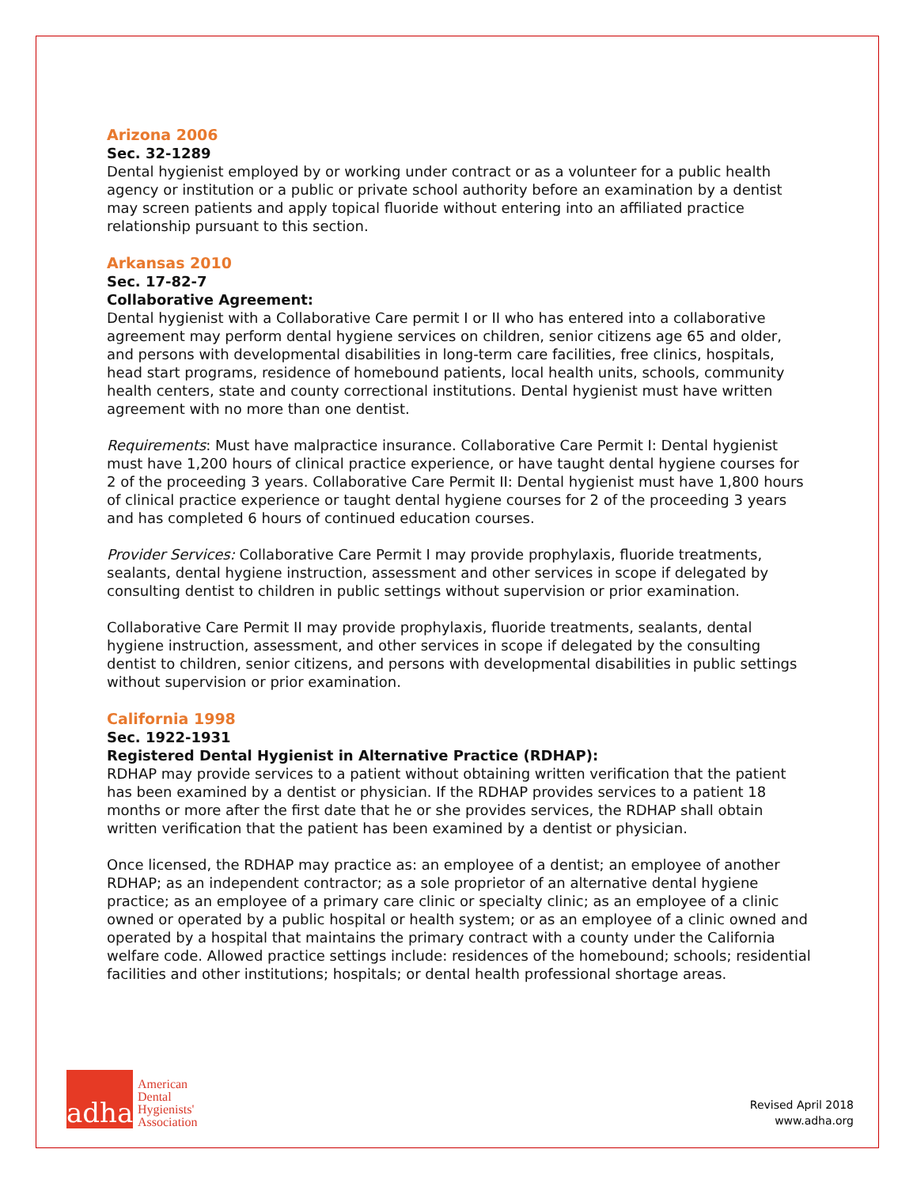Arizona 2006
Sec. 32-1289
Dental hygienist employed by or working under contract or as a volunteer for a public health agency or institution or a public or private school authority before an examination by a dentist may screen patients and apply topical fluoride without entering into an affiliated practice relationship pursuant to this section.
Arkansas 2010
Sec. 17-82-7
Collaborative Agreement:
Dental hygienist with a Collaborative Care permit I or II who has entered into a collaborative agreement may perform dental hygiene services on children, senior citizens age 65 and older, and persons with developmental disabilities in long-term care facilities, free clinics, hospitals, head start programs, residence of homebound patients, local health units, schools, community health centers, state and county correctional institutions. Dental hygienist must have written agreement with no more than one dentist.
Requirements: Must have malpractice insurance. Collaborative Care Permit I: Dental hygienist must have 1,200 hours of clinical practice experience, or have taught dental hygiene courses for 2 of the proceeding 3 years. Collaborative Care Permit II: Dental hygienist must have 1,800 hours of clinical practice experience or taught dental hygiene courses for 2 of the proceeding 3 years and has completed 6 hours of continued education courses.
Provider Services: Collaborative Care Permit I may provide prophylaxis, fluoride treatments, sealants, dental hygiene instruction, assessment and other services in scope if delegated by consulting dentist to children in public settings without supervision or prior examination.
Collaborative Care Permit II may provide prophylaxis, fluoride treatments, sealants, dental hygiene instruction, assessment, and other services in scope if delegated by the consulting dentist to children, senior citizens, and persons with developmental disabilities in public settings without supervision or prior examination.
California 1998
Sec. 1922-1931
Registered Dental Hygienist in Alternative Practice (RDHAP):
RDHAP may provide services to a patient without obtaining written verification that the patient has been examined by a dentist or physician. If the RDHAP provides services to a patient 18 months or more after the first date that he or she provides services, the RDHAP shall obtain written verification that the patient has been examined by a dentist or physician.
Once licensed, the RDHAP may practice as: an employee of a dentist; an employee of another RDHAP; as an independent contractor; as a sole proprietor of an alternative dental hygiene practice; as an employee of a primary care clinic or specialty clinic; as an employee of a clinic owned or operated by a public hospital or health system; or as an employee of a clinic owned and operated by a hospital that maintains the primary contract with a county under the California welfare code. Allowed practice settings include: residences of the homebound; schools; residential facilities and other institutions; hospitals; or dental health professional shortage areas.
adha
American
Dental
Hygienists'
Association
Revised April 2018
www.adha.org